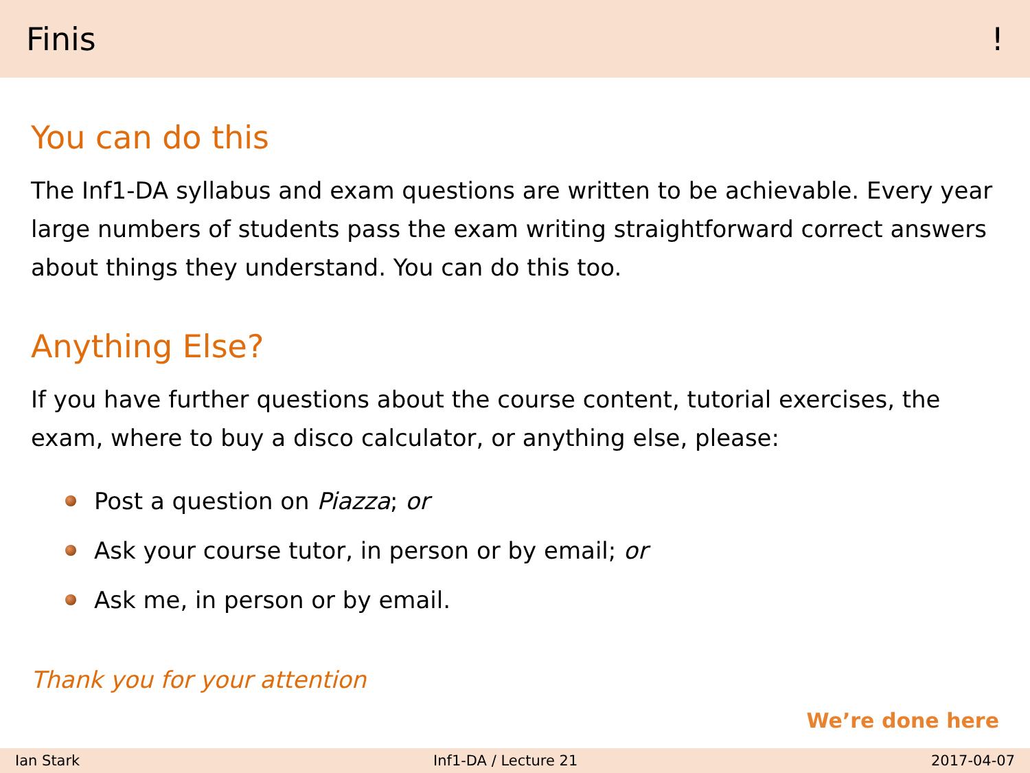Finis!
You can do this
The Inf1-DA syllabus and exam questions are written to be achievable. Every year large numbers of students pass the exam writing straightforward correct answers about things they understand. You can do this too.
Anything Else?
If you have further questions about the course content, tutorial exercises, the exam, where to buy a disco calculator, or anything else, please:
Post a question on Piazza; or
Ask your course tutor, in person or by email; or
Ask me, in person or by email.
Thank you for your attention
We’re done here
Ian Stark Inf1-DA / Lecture 21 2017-04-07